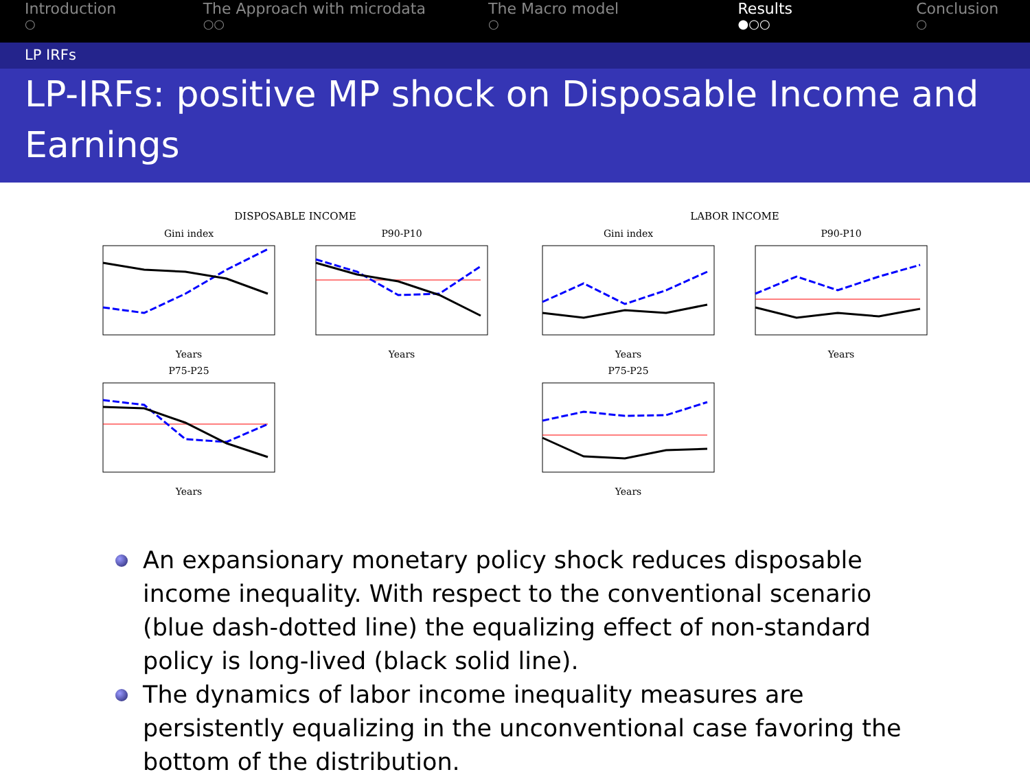Introduction
○
The Approach with microdata
○○
The Macro model
○
Results
●○○
Conclusion
○
LP IRFs
LP-IRFs: positive MP shock on Disposable Income and Earnings
DISPOSABLE INCOME
Gini indexYears P90-P10Years
P75-P25Years
LABOR INCOME
Gini indexYears P90-P10Years
P75-P25Years
An expansionary monetary policy shock reduces disposable income inequality. With respect to the conventional scenario (blue dash-dotted line) the equalizing effect of non-standard policy is long-lived (black solid line).
The dynamics of labor income inequality measures are persistently equalizing in the unconventional case favoring the bottom of the distribution.